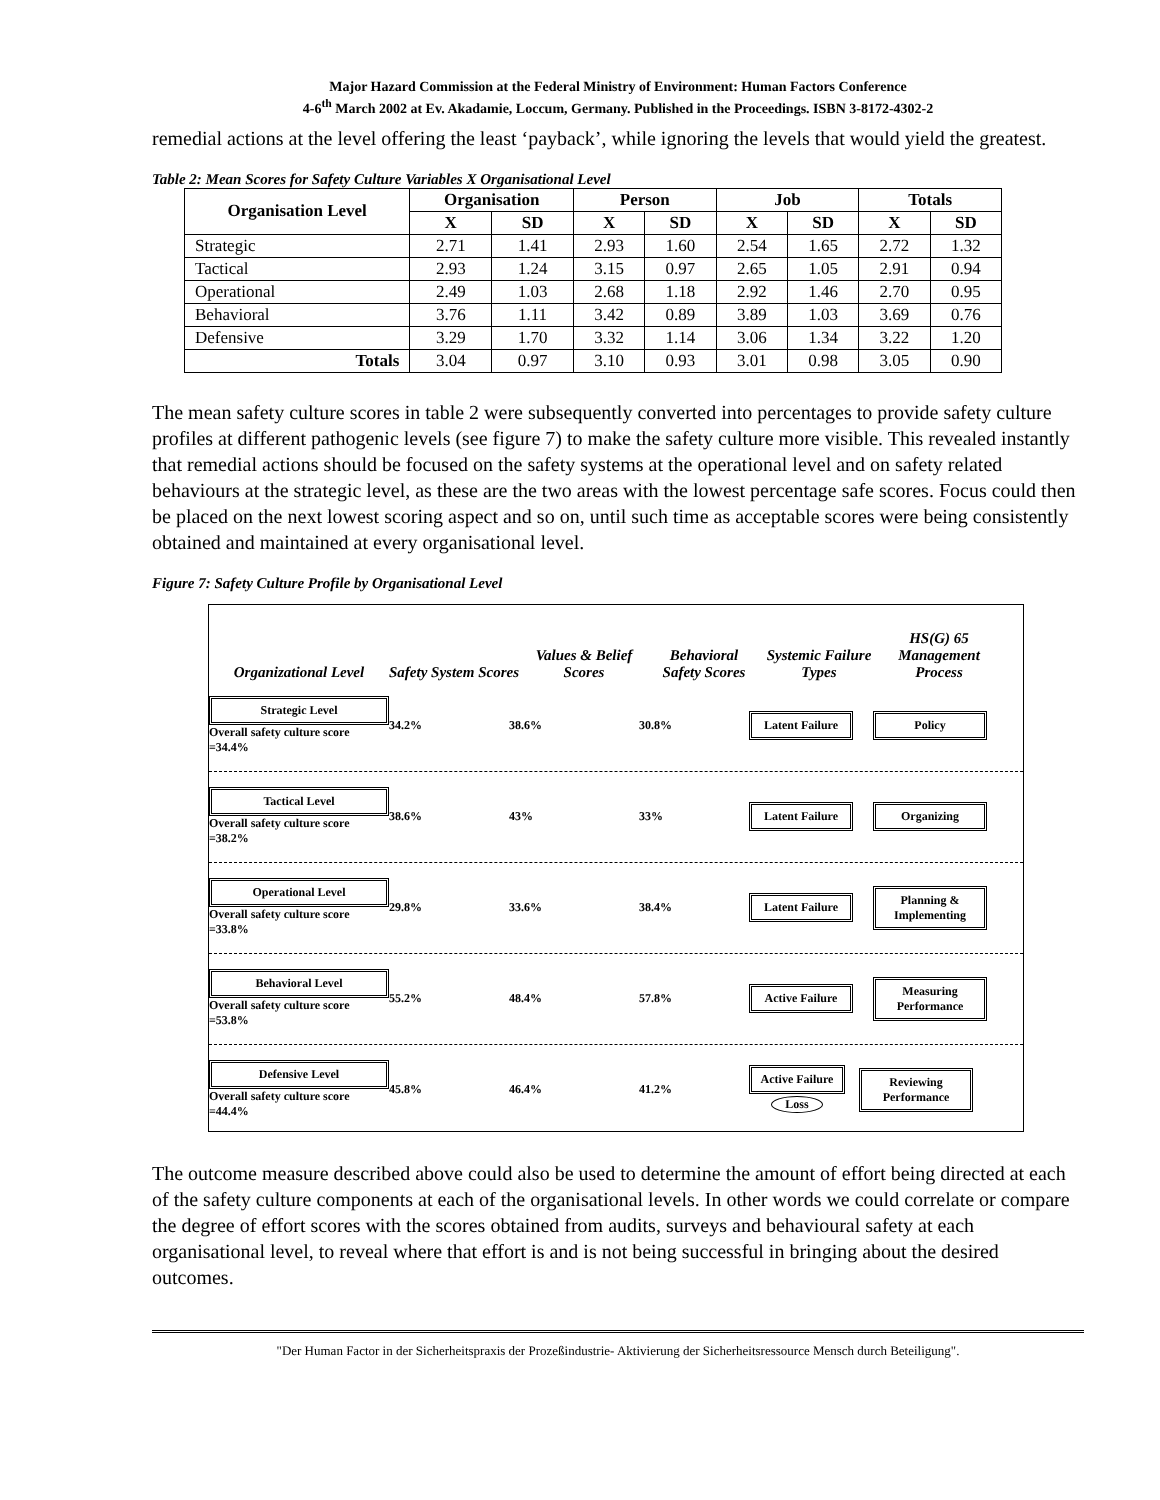Major Hazard Commission at the Federal Ministry of Environment: Human Factors Conference
4-6<sup>th</sup> March 2002 at Ev. Akadamie, Loccum, Germany. Published in the Proceedings. ISBN 3-8172-4302-2
remedial actions at the level offering the least ‘payback’, while ignoring the levels that would yield the greatest.
Table 2: Mean Scores for Safety Culture Variables X Organisational Level
| Organisation Level | Organisation | | Person | | Job | | Totals | |
| --- | --- | --- | --- | --- | --- | --- | --- | --- |
| | X | SD | X | SD | X | SD | X | SD |
| Strategic | 2.71 | 1.41 | 2.93 | 1.60 | 2.54 | 1.65 | 2.72 | 1.32 |
| Tactical | 2.93 | 1.24 | 3.15 | 0.97 | 2.65 | 1.05 | 2.91 | 0.94 |
| Operational | 2.49 | 1.03 | 2.68 | 1.18 | 2.92 | 1.46 | 2.70 | 0.95 |
| Behavioral | 3.76 | 1.11 | 3.42 | 0.89 | 3.89 | 1.03 | 3.69 | 0.76 |
| Defensive | 3.29 | 1.70 | 3.32 | 1.14 | 3.06 | 1.34 | 3.22 | 1.20 |
| Totals | 3.04 | 0.97 | 3.10 | 0.93 | 3.01 | 0.98 | 3.05 | 0.90 |
The mean safety culture scores in table 2 were subsequently converted into percentages to provide safety culture profiles at different pathogenic levels (see figure 7) to make the safety culture more visible. This revealed instantly that remedial actions should be focused on the safety systems at the operational level and on safety related behaviours at the strategic level, as these are the two areas with the lowest percentage safe scores. Focus could then be placed on the next lowest scoring aspect and so on, until such time as acceptable scores were being consistently obtained and maintained at every organisational level.
Figure 7: Safety Culture Profile by Organisational Level
Organizational Level
Safety System Scores
Values & Belief Scores
Behavioral Safety Scores
Systemic Failure Types
HS(G) 65 Management Process
Strategic Level
Overall safety culture score =34.4%
34.2% 38.6% 30.8%
Latent Failure
Policy
Tactical Level
Overall safety culture score =38.2%
38.6% 43% 33%
Latent Failure
Organizing
Operational Level
Overall safety culture score =33.8%
29.8% 33.6% 38.4%
Latent Failure
Planning & Implementing
Behavioral Level
Overall safety culture score =53.8%
55.2% 48.4% 57.8%
Active Failure
Measuring Performance
Defensive Level
Overall safety culture score =44.4%
45.8% 46.4% 41.2%
Active Failure
Loss
Reviewing Performance
The outcome measure described above could also be used to determine the amount of effort being directed at each of the safety culture components at each of the organisational levels. In other words we could correlate or compare the degree of effort scores with the scores obtained from audits, surveys and behavioural safety at each organisational level, to reveal where that effort is and is not being successful in bringing about the desired outcomes.
"Der Human Factor in der Sicherheitspraxis der Prozeßindustrie- Aktivierung der Sicherheitsressource Mensch durch Beteiligung".